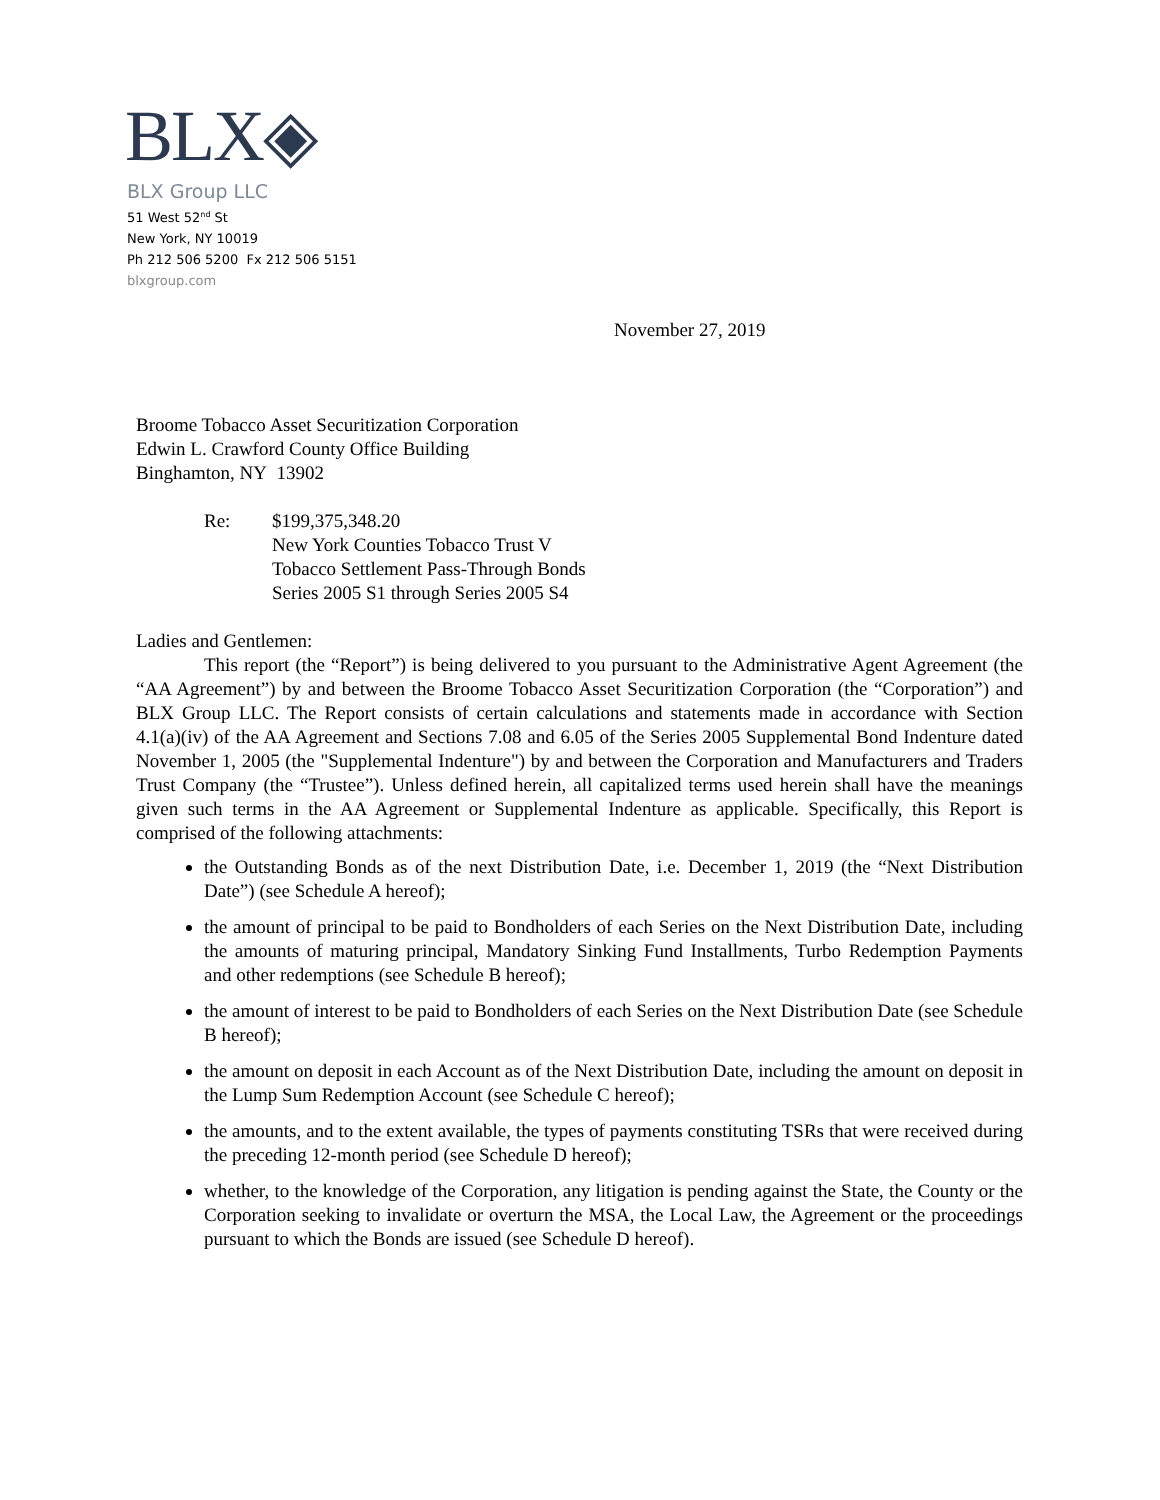BLX◈
BLX Group LLC
51 West 52<sup>nd</sup> St
New York, NY 10019
Ph 212 506 5200 Fx 212 506 5151
blxgroup.com
November 27, 2019
Broome Tobacco Asset Securitization Corporation
Edwin L. Crawford County Office Building
Binghamton, NY 13902
Re: $199,375,348.20
New York Counties Tobacco Trust V
Tobacco Settlement Pass-Through Bonds
Series 2005 S1 through Series 2005 S4
Ladies and Gentlemen:
This report (the “Report”) is being delivered to you pursuant to the Administrative Agent Agreement (the “AA Agreement”) by and between the Broome Tobacco Asset Securitization Corporation (the “Corporation”) and BLX Group LLC. The Report consists of certain calculations and statements made in accordance with Section 4.1(a)(iv) of the AA Agreement and Sections 7.08 and 6.05 of the Series 2005 Supplemental Bond Indenture dated November 1, 2005 (the "Supplemental Indenture") by and between the Corporation and Manufacturers and Traders Trust Company (the “Trustee”). Unless defined herein, all capitalized terms used herein shall have the meanings given such terms in the AA Agreement or Supplemental Indenture as applicable. Specifically, this Report is comprised of the following attachments:
the Outstanding Bonds as of the next Distribution Date, i.e. December 1, 2019 (the “Next Distribution Date”) (see Schedule A hereof);
the amount of principal to be paid to Bondholders of each Series on the Next Distribution Date, including the amounts of maturing principal, Mandatory Sinking Fund Installments, Turbo Redemption Payments and other redemptions (see Schedule B hereof);
the amount of interest to be paid to Bondholders of each Series on the Next Distribution Date (see Schedule B hereof);
the amount on deposit in each Account as of the Next Distribution Date, including the amount on deposit in the Lump Sum Redemption Account (see Schedule C hereof);
the amounts, and to the extent available, the types of payments constituting TSRs that were received during the preceding 12-month period (see Schedule D hereof);
whether, to the knowledge of the Corporation, any litigation is pending against the State, the County or the Corporation seeking to invalidate or overturn the MSA, the Local Law, the Agreement or the proceedings pursuant to which the Bonds are issued (see Schedule D hereof).